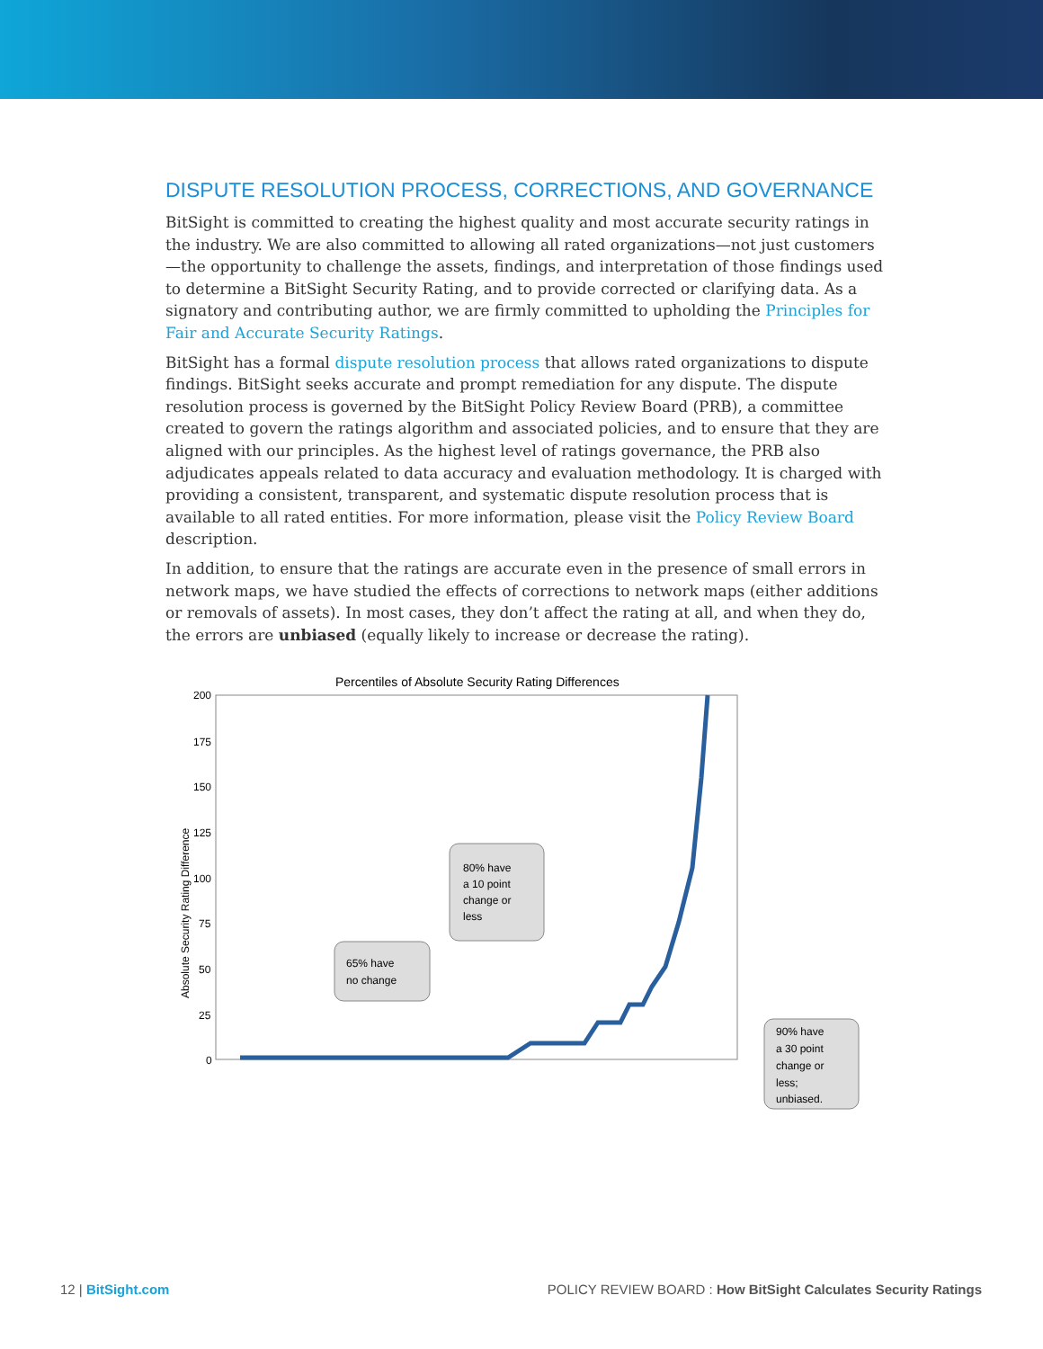DISPUTE RESOLUTION PROCESS, CORRECTIONS, AND GOVERNANCE
BitSight is committed to creating the highest quality and most accurate security ratings in the industry. We are also committed to allowing all rated organizations—not just customers—the opportunity to challenge the assets, findings, and interpretation of those findings used to determine a BitSight Security Rating, and to provide corrected or clarifying data. As a signatory and contributing author, we are firmly committed to upholding the Principles for Fair and Accurate Security Ratings.
BitSight has a formal dispute resolution process that allows rated organizations to dispute findings. BitSight seeks accurate and prompt remediation for any dispute. The dispute resolution process is governed by the BitSight Policy Review Board (PRB), a committee created to govern the ratings algorithm and associated policies, and to ensure that they are aligned with our principles. As the highest level of ratings governance, the PRB also adjudicates appeals related to data accuracy and evaluation methodology. It is charged with providing a consistent, transparent, and systematic dispute resolution process that is available to all rated entities. For more information, please visit the Policy Review Board description.
In addition, to ensure that the ratings are accurate even in the presence of small errors in network maps, we have studied the effects of corrections to network maps (either additions or removals of assets). In most cases, they don’t affect the rating at all, and when they do, the errors are unbiased (equally likely to increase or decrease the rating).
Percentiles of Absolute Security Rating Differences
Absolute Security Rating Difference
200
175
150
125
100
75
50
25
0
80% have
a 10 point
change or
less
65% have
no change
90% have
a 30 point
change or
less;
unbiased.
12 | BitSight.com
POLICY REVIEW BOARD : How BitSight Calculates Security Ratings